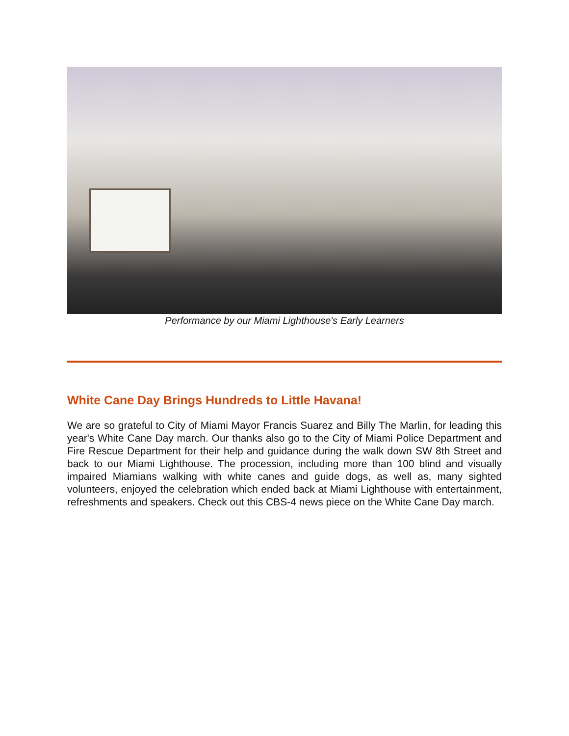Performance by our Miami Lighthouse's Early Learners
White Cane Day Brings Hundreds to Little Havana!
We are so grateful to City of Miami Mayor Francis Suarez and Billy The Marlin, for leading this year's White Cane Day march. Our thanks also go to the City of Miami Police Department and Fire Rescue Department for their help and guidance during the walk down SW 8th Street and back to our Miami Lighthouse. The procession, including more than 100 blind and visually impaired Miamians walking with white canes and guide dogs, as well as, many sighted volunteers, enjoyed the celebration which ended back at Miami Lighthouse with entertainment, refreshments and speakers. Check out this CBS-4 news piece on the White Cane Day march.